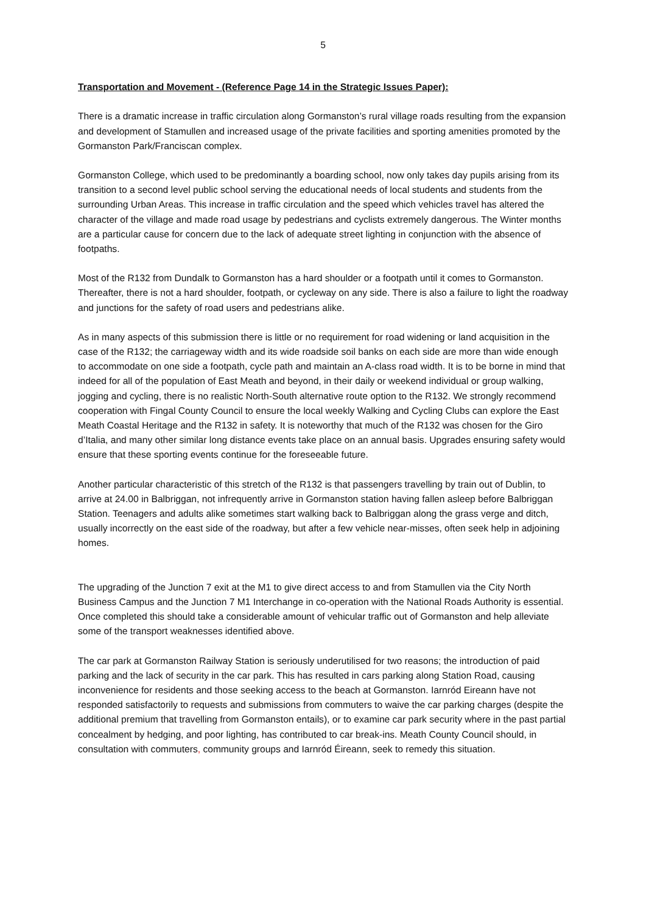5
Transportation and Movement - (Reference Page 14 in the Strategic Issues Paper):
There is a dramatic increase in traffic circulation along Gormanston’s rural village roads resulting from the expansion and development of Stamullen and increased usage of the private facilities and sporting amenities promoted by the Gormanston Park/Franciscan complex.
Gormanston College, which used to be predominantly a boarding school, now only takes day pupils arising from its transition to a second level public school serving the educational needs of local students and students from the surrounding Urban Areas. This increase in traffic circulation and the speed which vehicles travel has altered the character of the village and made road usage by pedestrians and cyclists extremely dangerous. The Winter months are a particular cause for concern due to the lack of adequate street lighting in conjunction with the absence of footpaths.
Most of the R132 from Dundalk to Gormanston has a hard shoulder or a footpath until it comes to Gormanston. Thereafter, there is not a hard shoulder, footpath, or cycleway on any side. There is also a failure to light the roadway and junctions for the safety of road users and pedestrians alike.
As in many aspects of this submission there is little or no requirement for road widening or land acquisition in the case of the R132; the carriageway width and its wide roadside soil banks on each side are more than wide enough to accommodate on one side a footpath, cycle path and maintain an A-class road width. It is to be borne in mind that indeed for all of the population of East Meath and beyond, in their daily or weekend individual or group walking, jogging and cycling, there is no realistic North-South alternative route option to the R132. We strongly recommend cooperation with Fingal County Council to ensure the local weekly Walking and Cycling Clubs can explore the East Meath Coastal Heritage and the R132 in safety. It is noteworthy that much of the R132 was chosen for the Giro d’Italia, and many other similar long distance events take place on an annual basis. Upgrades ensuring safety would ensure that these sporting events continue for the foreseeable future.
Another particular characteristic of this stretch of the R132 is that passengers travelling by train out of Dublin, to arrive at 24.00 in Balbriggan, not infrequently arrive in Gormanston station having fallen asleep before Balbriggan Station. Teenagers and adults alike sometimes start walking back to Balbriggan along the grass verge and ditch, usually incorrectly on the east side of the roadway, but after a few vehicle near-misses, often seek help in adjoining homes.
The upgrading of the Junction 7 exit at the M1 to give direct access to and from Stamullen via the City North Business Campus and the Junction 7 M1 Interchange in co-operation with the National Roads Authority is essential. Once completed this should take a considerable amount of vehicular traffic out of Gormanston and help alleviate some of the transport weaknesses identified above.
The car park at Gormanston Railway Station is seriously underutilised for two reasons; the introduction of paid parking and the lack of security in the car park. This has resulted in cars parking along Station Road, causing inconvenience for residents and those seeking access to the beach at Gormanston. Iarnród Eireann have not responded satisfactorily to requests and submissions from commuters to waive the car parking charges (despite the additional premium that travelling from Gormanston entails), or to examine car park security where in the past partial concealment by hedging, and poor lighting, has contributed to car break-ins. Meath County Council should, in consultation with commuters, community groups and Iarnród Éireann, seek to remedy this situation.